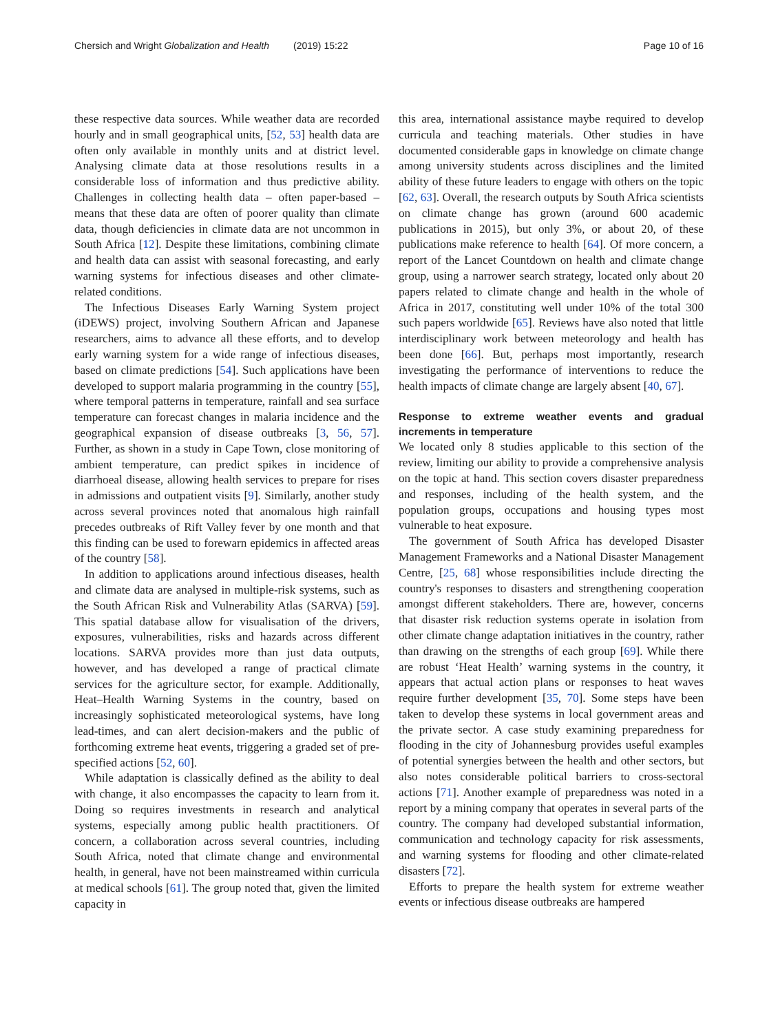Chersich and Wright Globalization and Health (2019) 15:22 Page 10 of 16
these respective data sources. While weather data are recorded hourly and in small geographical units, [52, 53] health data are often only available in monthly units and at district level. Analysing climate data at those resolutions results in a considerable loss of information and thus predictive ability. Challenges in collecting health data – often paper-based – means that these data are often of poorer quality than climate data, though deficiencies in climate data are not uncommon in South Africa [12]. Despite these limitations, combining climate and health data can assist with seasonal forecasting, and early warning systems for infectious diseases and other climate-related conditions.
The Infectious Diseases Early Warning System project (iDEWS) project, involving Southern African and Japanese researchers, aims to advance all these efforts, and to develop early warning system for a wide range of infectious diseases, based on climate predictions [54]. Such applications have been developed to support malaria programming in the country [55], where temporal patterns in temperature, rainfall and sea surface temperature can forecast changes in malaria incidence and the geographical expansion of disease outbreaks [3, 56, 57]. Further, as shown in a study in Cape Town, close monitoring of ambient temperature, can predict spikes in incidence of diarrhoeal disease, allowing health services to prepare for rises in admissions and outpatient visits [9]. Similarly, another study across several provinces noted that anomalous high rainfall precedes outbreaks of Rift Valley fever by one month and that this finding can be used to forewarn epidemics in affected areas of the country [58].
In addition to applications around infectious diseases, health and climate data are analysed in multiple-risk systems, such as the South African Risk and Vulnerability Atlas (SARVA) [59]. This spatial database allow for visualisation of the drivers, exposures, vulnerabilities, risks and hazards across different locations. SARVA provides more than just data outputs, however, and has developed a range of practical climate services for the agriculture sector, for example. Additionally, Heat–Health Warning Systems in the country, based on increasingly sophisticated meteorological systems, have long lead-times, and can alert decision-makers and the public of forthcoming extreme heat events, triggering a graded set of pre-specified actions [52, 60].
While adaptation is classically defined as the ability to deal with change, it also encompasses the capacity to learn from it. Doing so requires investments in research and analytical systems, especially among public health practitioners. Of concern, a collaboration across several countries, including South Africa, noted that climate change and environmental health, in general, have not been mainstreamed within curricula at medical schools [61]. The group noted that, given the limited capacity in
this area, international assistance maybe required to develop curricula and teaching materials. Other studies in have documented considerable gaps in knowledge on climate change among university students across disciplines and the limited ability of these future leaders to engage with others on the topic [62, 63]. Overall, the research outputs by South Africa scientists on climate change has grown (around 600 academic publications in 2015), but only 3%, or about 20, of these publications make reference to health [64]. Of more concern, a report of the Lancet Countdown on health and climate change group, using a narrower search strategy, located only about 20 papers related to climate change and health in the whole of Africa in 2017, constituting well under 10% of the total 300 such papers worldwide [65]. Reviews have also noted that little interdisciplinary work between meteorology and health has been done [66]. But, perhaps most importantly, research investigating the performance of interventions to reduce the health impacts of climate change are largely absent [40, 67].
Response to extreme weather events and gradual increments in temperature
We located only 8 studies applicable to this section of the review, limiting our ability to provide a comprehensive analysis on the topic at hand. This section covers disaster preparedness and responses, including of the health system, and the population groups, occupations and housing types most vulnerable to heat exposure.
The government of South Africa has developed Disaster Management Frameworks and a National Disaster Management Centre, [25, 68] whose responsibilities include directing the country's responses to disasters and strengthening cooperation amongst different stakeholders. There are, however, concerns that disaster risk reduction systems operate in isolation from other climate change adaptation initiatives in the country, rather than drawing on the strengths of each group [69]. While there are robust ‘Heat Health’ warning systems in the country, it appears that actual action plans or responses to heat waves require further development [35, 70]. Some steps have been taken to develop these systems in local government areas and the private sector. A case study examining preparedness for flooding in the city of Johannesburg provides useful examples of potential synergies between the health and other sectors, but also notes considerable political barriers to cross-sectoral actions [71]. Another example of preparedness was noted in a report by a mining company that operates in several parts of the country. The company had developed substantial information, communication and technology capacity for risk assessments, and warning systems for flooding and other climate-related disasters [72].
Efforts to prepare the health system for extreme weather events or infectious disease outbreaks are hampered